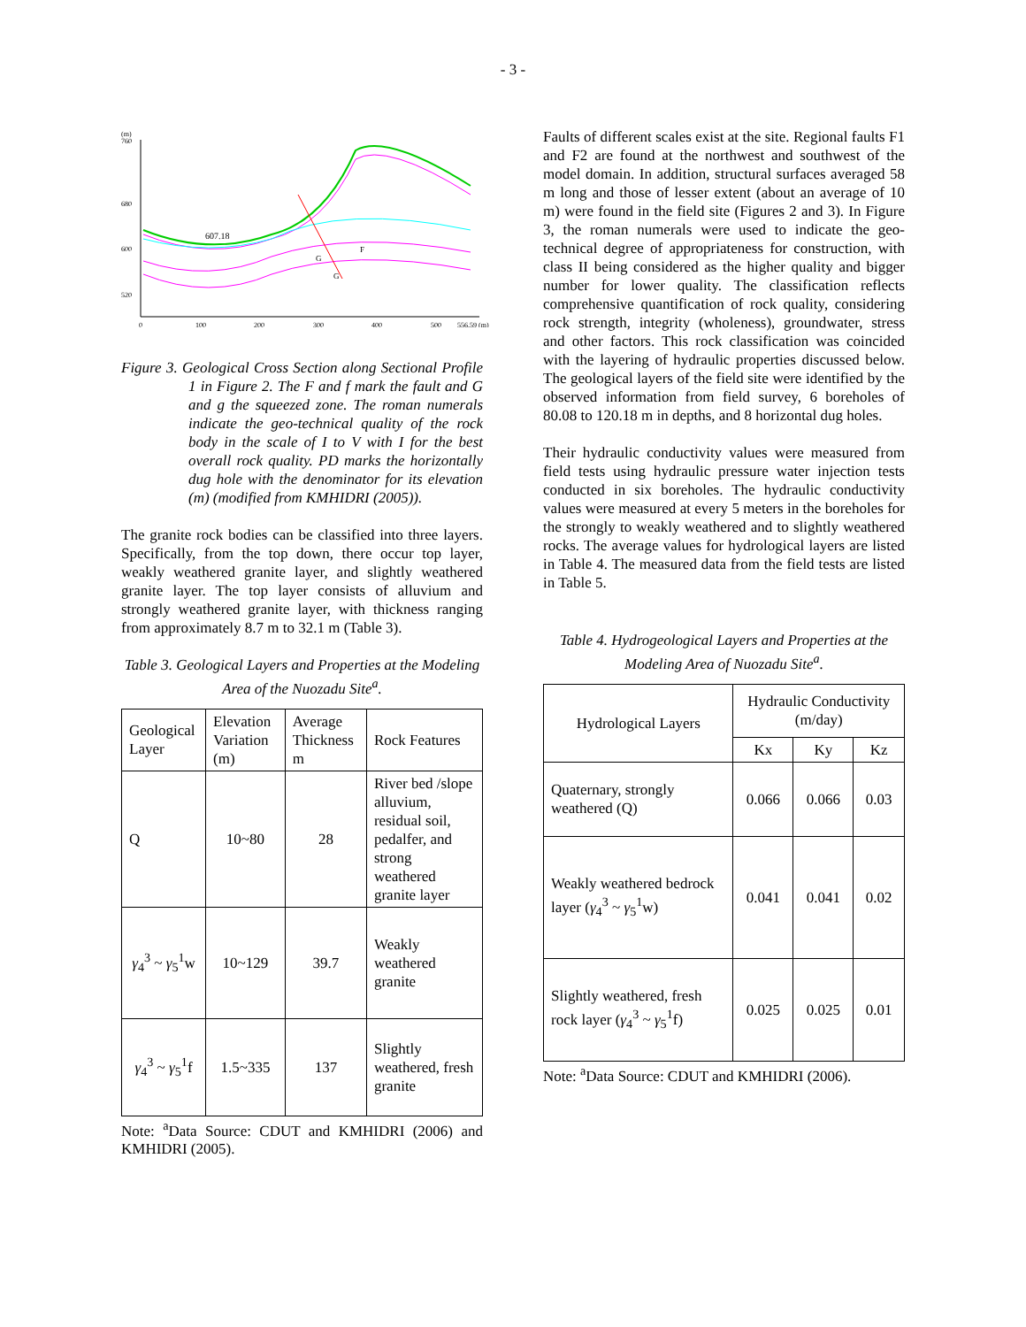- 3 -
(m)
760
680
600
520
0
100
200
300
400
500
556.59 (m)
607.18
F
G
G
Figure 3. Geological Cross Section along Sectional Profile 1 in Figure 2. The F and f mark the fault and G and g the squeezed zone. The roman numerals indicate the geo-technical quality of the rock body in the scale of I to V with I for the best overall rock quality. PD marks the horizontally dug hole with the denominator for its elevation (m) (modified from KMHIDRI (2005)).
The granite rock bodies can be classified into three layers. Specifically, from the top down, there occur top layer, weakly weathered granite layer, and slightly weathered granite layer. The top layer consists of alluvium and strongly weathered granite layer, with thickness ranging from approximately 8.7 m to 32.1 m (Table 3).
Table 3. Geological Layers and Properties at the Modeling Area of the Nuozadu Site<sup>a</sup>.
| Geological Layer | Elevation Variation (m) | Average Thickness m | Rock Features |
| --- | --- | --- | --- |
| Q | 10~80 | 28 | River bed /slope alluvium, residual soil, pedalfer, and strong weathered granite layer |
| γ<sub>4</sub><sup>3</sup> ~ γ<sub>5</sub><sup>1</sup>w | 10~129 | 39.7 | Weakly weathered granite |
| γ<sub>4</sub><sup>3</sup> ~ γ<sub>5</sub><sup>1</sup>f | 1.5~335 | 137 | Slightly weathered, fresh granite |
Note: <sup>a</sup>Data Source: CDUT and KMHIDRI (2006) and KMHIDRI (2005).
Faults of different scales exist at the site. Regional faults F1 and F2 are found at the northwest and southwest of the model domain. In addition, structural surfaces averaged 58 m long and those of lesser extent (about an average of 10 m) were found in the field site (Figures 2 and 3). In Figure 3, the roman numerals were used to indicate the geo-technical degree of appropriateness for construction, with class II being considered as the higher quality and bigger number for lower quality. The classification reflects comprehensive quantification of rock quality, considering rock strength, integrity (wholeness), groundwater, stress and other factors. This rock classification was coincided with the layering of hydraulic properties discussed below. The geological layers of the field site were identified by the observed information from field survey, 6 boreholes of 80.08 to 120.18 m in depths, and 8 horizontal dug holes.
Their hydraulic conductivity values were measured from field tests using hydraulic pressure water injection tests conducted in six boreholes. The hydraulic conductivity values were measured at every 5 meters in the boreholes for the strongly to weakly weathered and to slightly weathered rocks. The average values for hydrological layers are listed in Table 4. The measured data from the field tests are listed in Table 5.
Table 4. Hydrogeological Layers and Properties at the Modeling Area of Nuozadu Site<sup>a</sup>.
| Hydrological Layers | Hydraulic Conductivity (m/day) | | |
| --- | --- | --- | --- |
| | Kx | Ky | Kz |
| Quaternary, strongly weathered (Q) | 0.066 | 0.066 | 0.03 |
| Weakly weathered bedrock layer ( γ<sub>4</sub><sup>3</sup> ~ γ<sub>5</sub><sup>1</sup>w) | 0.041 | 0.041 | 0.02 |
| Slightly weathered, fresh rock layer ( γ<sub>4</sub><sup>3</sup> ~ γ<sub>5</sub><sup>1</sup>f) | 0.025 | 0.025 | 0.01 |
Note: <sup>a</sup>Data Source: CDUT and KMHIDRI (2006).